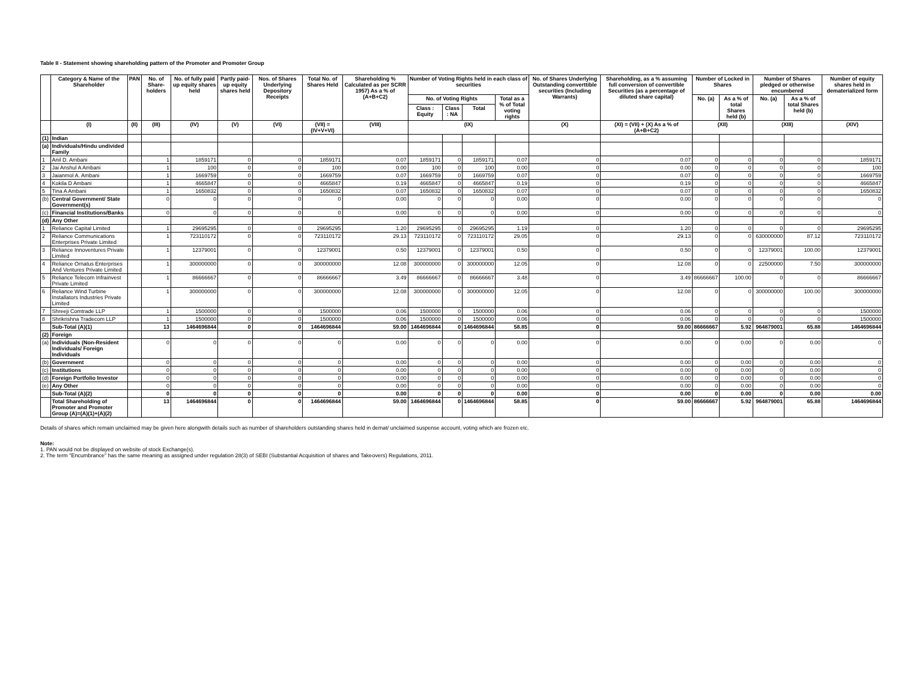Table II - Statement showing shareholding pattern of the Promoter and Promoter Group
| | Category & Name of the Shareholder | PAN | No. of Share-holders | No. of fully paid up equity shares held | Partly paid-up equity shares held | Nos. of Shares Underlying Depository Receipts | Total No. of Shares Held | Shareholding % Calculated as per SCRR 1957) As a % of (A+B+C2) | Number of Voting Rights held in each class of securities | | | | No. of Shares Underlying Outstanding converttible securities (Including Warrants) | Shareholding, as a % assuming full conversion of convertible Securities (as a percentage of diluted share capital) | Number of Locked in Shares | | Number of Shares pledged or otherwise encumbered | | Number of equity shares held in dematerialized form |
| --- | --- | --- | --- | --- | --- | --- | --- | --- | --- | --- | --- | --- | --- | --- | --- | --- | --- | --- | --- |
| | | | | | | | | | No. of Voting Rights | | | Total as a % of Total voting rights | | | No. (a) | As a % of total Shares held (b) | No. (a) | As a % of total Shares held (b) | |
| | | | | | | | | | Class : Equity | Class : NA | Total | | | | | | | | |
| | (I) | (II) | (III) | (IV) | (V) | (VI) | (VII) = (IV+V+VI) | (VIII) | (IX) | | | | (X) | (XI) = (VII) + (X) As a % of (A+B+C2) | (XII) | | (XIII) | | (XIV) |
| (1) | Indian | | | | | | | | | | | | | | | | | | |
| (a) | Individuals/Hindu undivided Family | | | | | | | | | | | | | | | | | | |
| 1 | Anil D. Ambani | | 1 | 1859171 | 0 | 0 | 1859171 | 0.07 | 1859171 | 0 | 1859171 | 0.07 | 0 | 0.07 | 0 | 0 | 0 | 0 | 1859171 |
| 2 | Jai Anshul A Ambani | | 1 | 100 | 0 | 0 | 100 | 0.00 | 100 | 0 | 100 | 0.00 | 0 | 0.00 | 0 | 0 | 0 | 0 | 100 |
| 3 | Jaianmol A. Ambani | | 1 | 1669759 | 0 | 0 | 1669759 | 0.07 | 1669759 | 0 | 1669759 | 0.07 | 0 | 0.07 | 0 | 0 | 0 | 0 | 1669759 |
| 4 | Kokila D Ambani | | 1 | 4665847 | 0 | 0 | 4665847 | 0.19 | 4665847 | 0 | 4665847 | 0.19 | 0 | 0.19 | 0 | 0 | 0 | 0 | 4665847 |
| 5 | Tina A Ambani | | 1 | 1650832 | 0 | 0 | 1650832 | 0.07 | 1650832 | 0 | 1650832 | 0.07 | 0 | 0.07 | 0 | 0 | 0 | 0 | 1650832 |
| (b) | Central Government/ State Government(s) | | 0 | 0 | 0 | 0 | 0 | 0.00 | 0 | 0 | 0 | 0.00 | 0 | 0.00 | 0 | 0 | 0 | 0 | 0 |
| (c) | Financial Institutions/Banks | | 0 | 0 | 0 | 0 | 0 | 0.00 | 0 | 0 | 0 | 0.00 | 0 | 0.00 | 0 | 0 | 0 | 0 | 0 |
| (d) | Any Other | | | | | | | | | | | | | | | | | | |
| 1 | Reliance Capital Limited | | 1 | 29695295 | 0 | 0 | 29695295 | 1.20 | 29695295 | 0 | 29695295 | 1.19 | 0 | 1.20 | 0 | 0 | 0 | 0 | 29695295 |
| 2 | Reliance Communications Enterprises Private Limited | | 1 | 723110172 | 0 | 0 | 723110172 | 29.13 | 723110172 | 0 | 723110172 | 29.05 | 0 | 29.13 | 0 | 0 | 630000000 | 87.12 | 723110172 |
| 3 | Reliance Innoventures Private Limited | | 1 | 12379001 | 0 | 0 | 12379001 | 0.50 | 12379001 | 0 | 12379001 | 0.50 | 0 | 0.50 | 0 | 0 | 12379001 | 100.00 | 12379001 |
| 4 | Reliance Ornatus Enterprises And Ventures Private Limited | | 1 | 300000000 | 0 | 0 | 300000000 | 12.08 | 300000000 | 0 | 300000000 | 12.05 | 0 | 12.08 | 0 | 0 | 22500000 | 7.50 | 300000000 |
| 5 | Reliance Telecom Infrainvest Private Limited | | 1 | 86666667 | 0 | 0 | 86666667 | 3.49 | 86666667 | 0 | 86666667 | 3.48 | 0 | 3.49 | 86666667 | 100.00 | 0 | 0 | 86666667 |
| 6 | Reliance Wind Turbine Installators Industries Private Limited | | 1 | 300000000 | 0 | 0 | 300000000 | 12.08 | 300000000 | 0 | 300000000 | 12.05 | 0 | 12.08 | 0 | 0 | 300000000 | 100.00 | 300000000 |
| 7 | Shreeji Comtrade LLP | | 1 | 1500000 | 0 | 0 | 1500000 | 0.06 | 1500000 | 0 | 1500000 | 0.06 | 0 | 0.06 | 0 | 0 | 0 | 0 | 1500000 |
| 8 | Shrikrishna Tradecom LLP | | 1 | 1500000 | 0 | 0 | 1500000 | 0.06 | 1500000 | 0 | 1500000 | 0.06 | 0 | 0.06 | 0 | 0 | 0 | 0 | 1500000 |
| | Sub-Total (A)(1) | | 13 | 1464696844 | 0 | 0 | 1464696844 | 59.00 | 1464696844 | 0 | 1464696844 | 58.85 | 0 | 59.00 | 86666667 | 5.92 | 964879001 | 65.88 | 1464696844 |
| (2) | Foreign | | | | | | | | | | | | | | | | | | |
| (a) | Individuals (Non-Resident Individuals/ Foreign Individuals | | 0 | 0 | 0 | 0 | 0 | 0.00 | 0 | 0 | 0 | 0.00 | 0 | 0.00 | 0 | 0.00 | 0 | 0.00 | 0 |
| (b) | Government | | 0 | 0 | 0 | 0 | 0 | 0.00 | 0 | 0 | 0 | 0.00 | 0 | 0.00 | 0 | 0.00 | 0 | 0.00 | 0 |
| (c) | Institutions | | 0 | 0 | 0 | 0 | 0 | 0.00 | 0 | 0 | 0 | 0.00 | 0 | 0.00 | 0 | 0.00 | 0 | 0.00 | 0 |
| (d) | Foreign Portfolio Investor | | 0 | 0 | 0 | 0 | 0 | 0.00 | 0 | 0 | 0 | 0.00 | 0 | 0.00 | 0 | 0.00 | 0 | 0.00 | 0 |
| (e) | Any Other | | 0 | 0 | 0 | 0 | 0 | 0.00 | 0 | 0 | 0 | 0.00 | 0 | 0.00 | 0 | 0.00 | 0 | 0.00 | 0 |
| | Sub-Total (A)(2) | | 0 | 0 | 0 | 0 | 0 | 0.00 | 0 | 0 | 0 | 0.00 | 0 | 0.00 | 0 | 0.00 | 0 | 0.00 | 0.00 |
| | Total Shareholding of Promoter and Promoter Group (A)=(A)(1)+(A)(2) | | 13 | 1464696844 | 0 | 0 | 1464696844 | 59.00 | 1464696844 | 0 | 1464696844 | 58.85 | 0 | 59.00 | 86666667 | 5.92 | 964879001 | 65.88 | 1464696844 |
Details of shares which remain unclaimed may be given here alongwith details such as number of shareholders outstanding shares held in demat/ unclaimed suspense account, voting which are frozen etc.
Note:
1. PAN would not be displayed on website of stock Exchange(s).
2. The term "Encumbrance" has the same meaning as assigned under regulation 28(3) of SEBI (Substantial Acquisition of shares and Takeovers) Regulations, 2011.